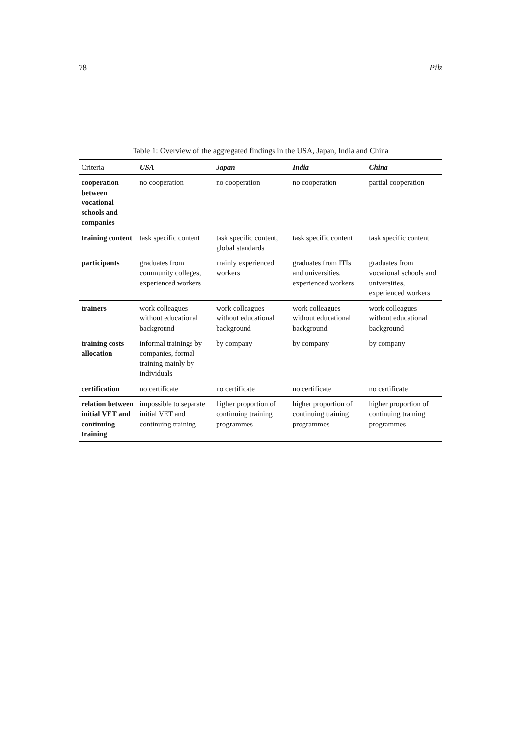78 Pilz
Table 1: Overview of the aggregated findings in the USA, Japan, India and China
| Criteria | USA | Japan | India | China |
| --- | --- | --- | --- | --- |
| cooperation between vocational schools and companies | no cooperation | no cooperation | no cooperation | partial cooperation |
| training content | task specific content | task specific content, global standards | task specific content | task specific content |
| participants | graduates from community colleges, experienced workers | mainly experienced workers | graduates from ITIs and universities, experienced workers | graduates from vocational schools and universities, experienced workers |
| trainers | work colleagues without educational background | work colleagues without educational background | work colleagues without educational background | work colleagues without educational background |
| training costs allocation | informal trainings by companies, formal training mainly by individuals | by company | by company | by company |
| certification | no certificate | no certificate | no certificate | no certificate |
| relation between initial VET and continuing training | impossible to separate initial VET and continuing training | higher proportion of continuing training programmes | higher proportion of continuing training programmes | higher proportion of continuing training programmes |